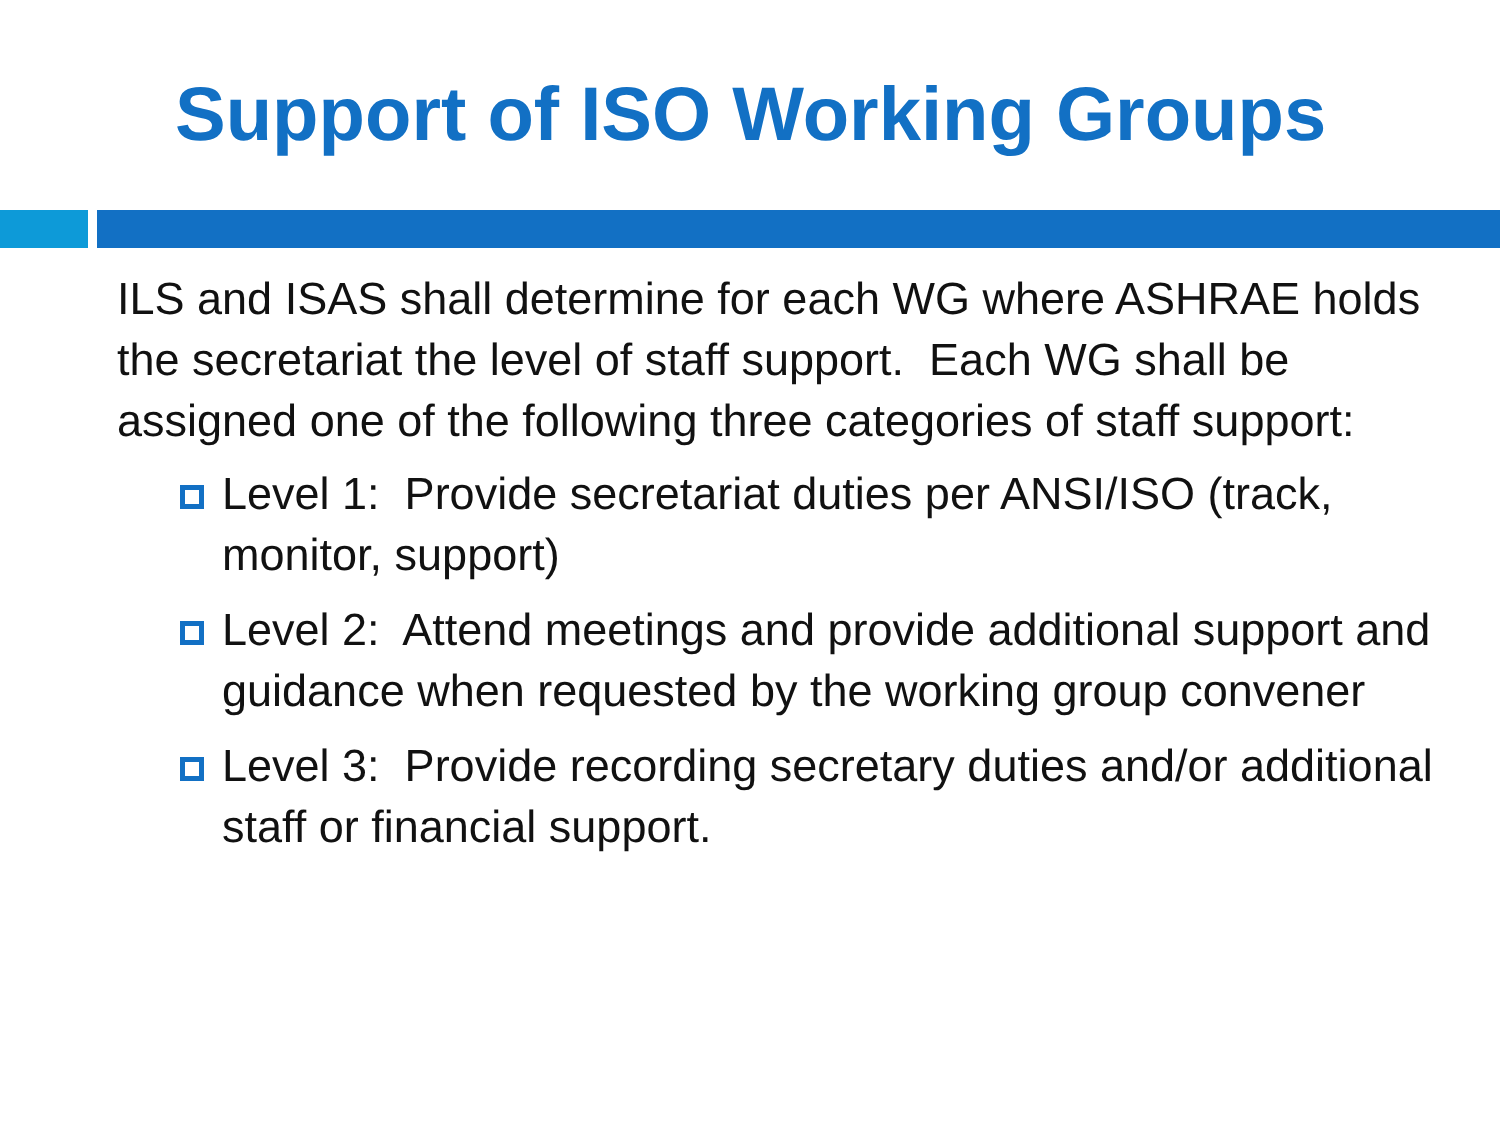Support of ISO Working Groups
ILS and ISAS shall determine for each WG where ASHRAE holds the secretariat the level of staff support. Each WG shall be assigned one of the following three categories of staff support:
Level 1: Provide secretariat duties per ANSI/ISO (track, monitor, support)
Level 2: Attend meetings and provide additional support and guidance when requested by the working group convener
Level 3: Provide recording secretary duties and/or additional staff or financial support.